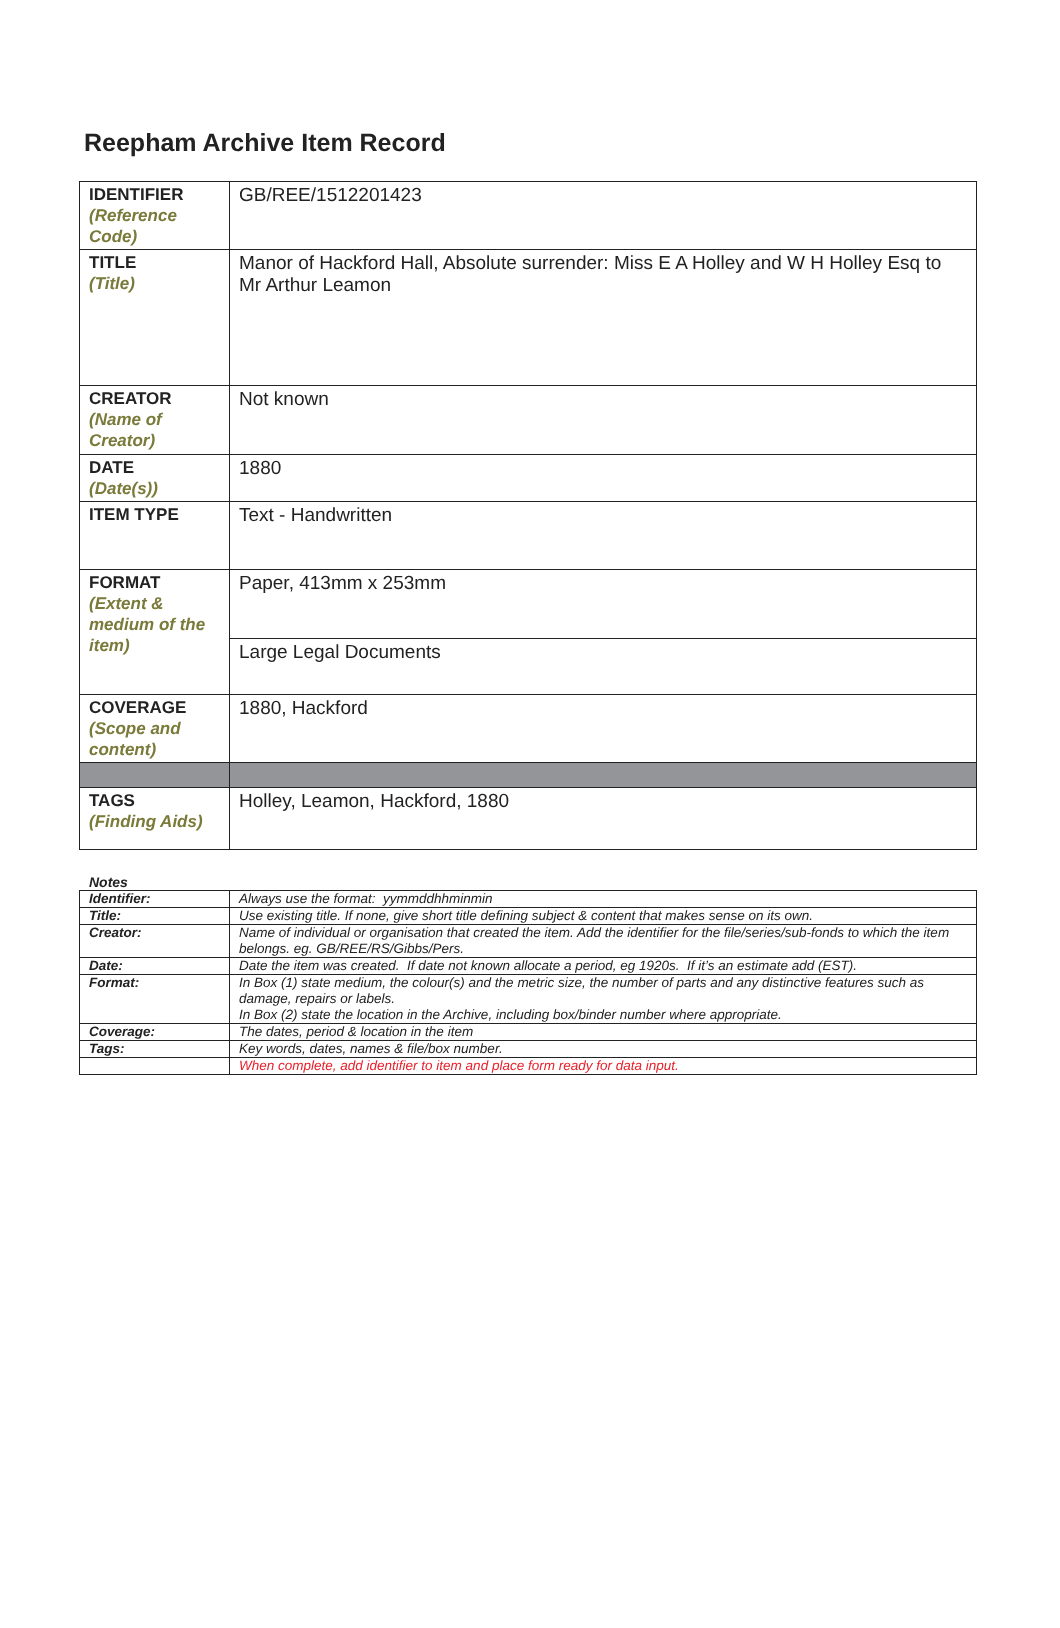Reepham Archive Item Record
| IDENTIFIER (Reference Code) | GB/REE/1512201423 |
| TITLE (Title) | Manor of Hackford Hall, Absolute surrender: Miss E A Holley and W H Holley Esq to Mr Arthur Leamon |
| CREATOR (Name of Creator) | Not known |
| DATE (Date(s)) | 1880 |
| ITEM TYPE | Text - Handwritten |
| FORMAT (Extent & medium of the item) | Paper, 413mm x 253mm |
| | Large Legal Documents |
| COVERAGE (Scope and content) | 1880, Hackford |
| TAGS (Finding Aids) | Holley, Leamon, Hackford, 1880 |
Notes
| Identifier: | Always use the format: yymmddhhminmin |
| Title: | Use existing title. If none, give short title defining subject & content that makes sense on its own. |
| Creator: | Name of individual or organisation that created the item. Add the identifier for the file/series/sub-fonds to which the item belongs. eg. GB/REE/RS/Gibbs/Pers. |
| Date: | Date the item was created. If date not known allocate a period, eg 1920s. If it’s an estimate add (EST). |
| Format: | In Box (1) state medium, the colour(s) and the metric size, the number of parts and any distinctive features such as damage, repairs or labels. In Box (2) state the location in the Archive, including box/binder number where appropriate. |
| Coverage: | The dates, period & location in the item |
| Tags: | Key words, dates, names & file/box number. |
| | When complete, add identifier to item and place form ready for data input. |